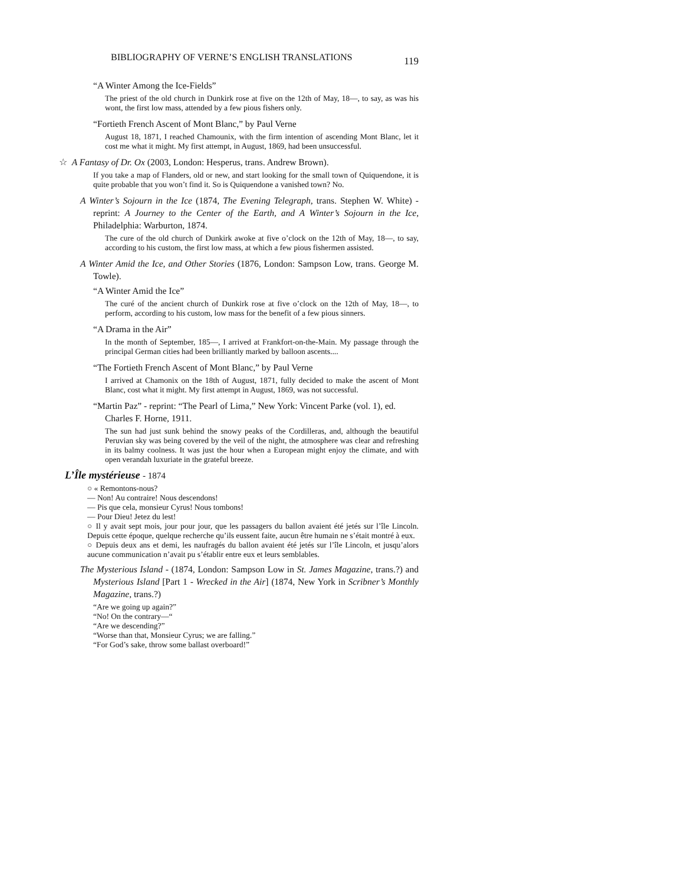BIBLIOGRAPHY OF VERNE’S ENGLISH TRANSLATIONS 119
“A Winter Among the Ice-Fields”
The priest of the old church in Dunkirk rose at five on the 12th of May, 18—, to say, as was his wont, the first low mass, attended by a few pious fishers only.
“Fortieth French Ascent of Mont Blanc,” by Paul Verne
August 18, 1871, I reached Chamounix, with the firm intention of ascending Mont Blanc, let it cost me what it might. My first attempt, in August, 1869, had been unsuccessful.
☆ A Fantasy of Dr. Ox (2003, London: Hesperus, trans. Andrew Brown).
If you take a map of Flanders, old or new, and start looking for the small town of Quiquendone, it is quite probable that you won’t find it. So is Quiquendone a vanished town? No.
A Winter’s Sojourn in the Ice (1874, The Evening Telegraph, trans. Stephen W. White) - reprint: A Journey to the Center of the Earth, and A Winter’s Sojourn in the Ice, Philadelphia: Warburton, 1874.
The cure of the old church of Dunkirk awoke at five o’clock on the 12th of May, 18—, to say, according to his custom, the first low mass, at which a few pious fishermen assisted.
A Winter Amid the Ice, and Other Stories (1876, London: Sampson Low, trans. George M. Towle).
“A Winter Amid the Ice”
The curé of the ancient church of Dunkirk rose at five o’clock on the 12th of May, 18—, to perform, according to his custom, low mass for the benefit of a few pious sinners.
“A Drama in the Air”
In the month of September, 185—, I arrived at Frankfort-on-the-Main. My passage through the principal German cities had been brilliantly marked by balloon ascents....
“The Fortieth French Ascent of Mont Blanc,” by Paul Verne
I arrived at Chamonix on the 18th of August, 1871, fully decided to make the ascent of Mont Blanc, cost what it might. My first attempt in August, 1869, was not successful.
“Martin Paz” - reprint: “The Pearl of Lima,” New York: Vincent Parke (vol. 1), ed. Charles F. Horne, 1911.
The sun had just sunk behind the snowy peaks of the Cordilleras, and, although the beautiful Peruvian sky was being covered by the veil of the night, the atmosphere was clear and refreshing in its balmy coolness. It was just the hour when a European might enjoy the climate, and with open verandah luxuriate in the grateful breeze.
L’Île mystérieuse - 1874
○ « Remontons-nous?
— Non! Au contraire! Nous descendons!
— Pis que cela, monsieur Cyrus! Nous tombons!
— Pour Dieu! Jetez du lest!
○ Il y avait sept mois, jour pour jour, que les passagers du ballon avaient été jetés sur l’île Lincoln. Depuis cette époque, quelque recherche qu’ils eussent faite, aucun être humain ne s’était montré à eux.
○ Depuis deux ans et demi, les naufragés du ballon avaient été jetés sur l’île Lincoln, et jusqu’alors aucune communication n’avait pu s’établir entre eux et leurs semblables.
The Mysterious Island - (1874, London: Sampson Low in St. James Magazine, trans.?) and Mysterious Island [Part 1 - Wrecked in the Air] (1874, New York in Scribner’s Monthly Magazine, trans.?)
“Are we going up again?”
“No! On the contrary—“
“Are we descending?”
“Worse than that, Monsieur Cyrus; we are falling.”
“For God’s sake, throw some ballast overboard!”